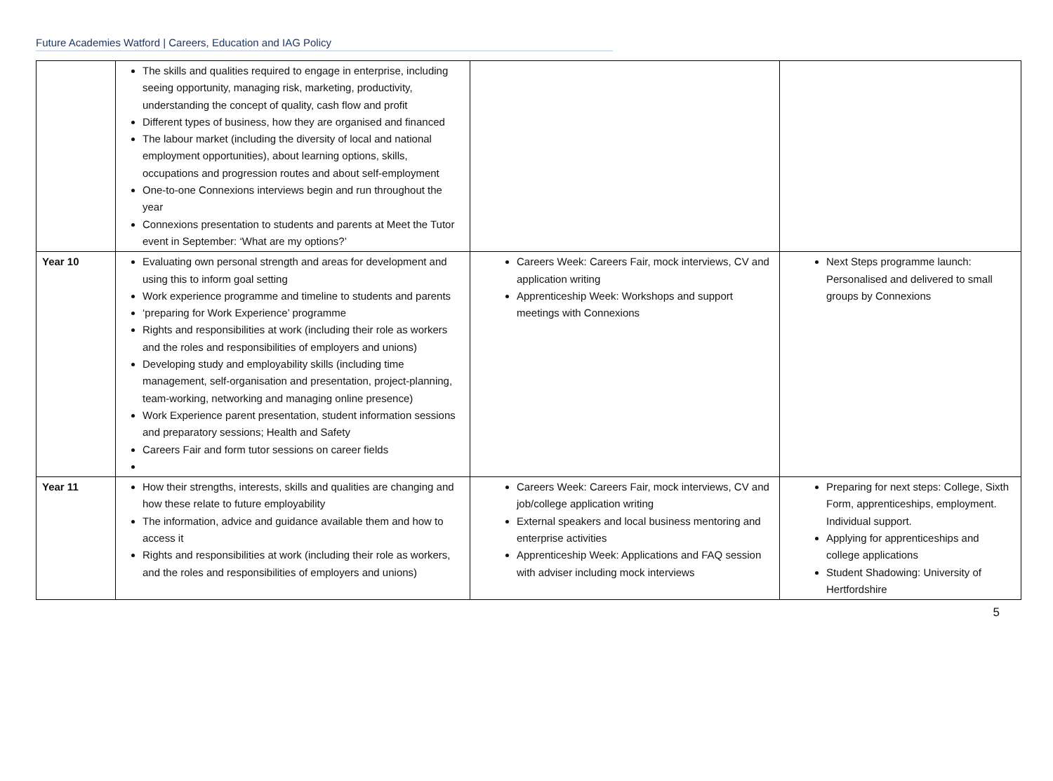Future Academies Watford | Careers, Education and IAG Policy
| | The skills and qualities required to engage in enterprise, including seeing opportunity, managing risk, marketing, productivity, understanding the concept of quality, cash flow and profit Different types of business, how they are organised and financed The labour market (including the diversity of local and national employment opportunities), about learning options, skills, occupations and progression routes and about self-employment One-to-one Connexions interviews begin and run throughout the year Connexions presentation to students and parents at Meet the Tutor event in September: ‘What are my options?’ | | |
| Year 10 | Evaluating own personal strength and areas for development and using this to inform goal setting Work experience programme and timeline to students and parents ‘preparing for Work Experience’ programme Rights and responsibilities at work (including their role as workers and the roles and responsibilities of employers and unions) Developing study and employability skills (including time management, self-organisation and presentation, project-planning, team-working, networking and managing online presence) Work Experience parent presentation, student information sessions and preparatory sessions; Health and Safety Careers Fair and form tutor sessions on career fields | Careers Week: Careers Fair, mock interviews, CV and application writing Apprenticeship Week: Workshops and support meetings with Connexions | Next Steps programme launch: Personalised and delivered to small groups by Connexions |
| Year 11 | How their strengths, interests, skills and qualities are changing and how these relate to future employability The information, advice and guidance available them and how to access it Rights and responsibilities at work (including their role as workers, and the roles and responsibilities of employers and unions) | Careers Week: Careers Fair, mock interviews, CV and job/college application writing External speakers and local business mentoring and enterprise activities Apprenticeship Week: Applications and FAQ session with adviser including mock interviews | Preparing for next steps: College, Sixth Form, apprenticeships, employment. Individual support. Applying for apprenticeships and college applications Student Shadowing: University of Hertfordshire |
5